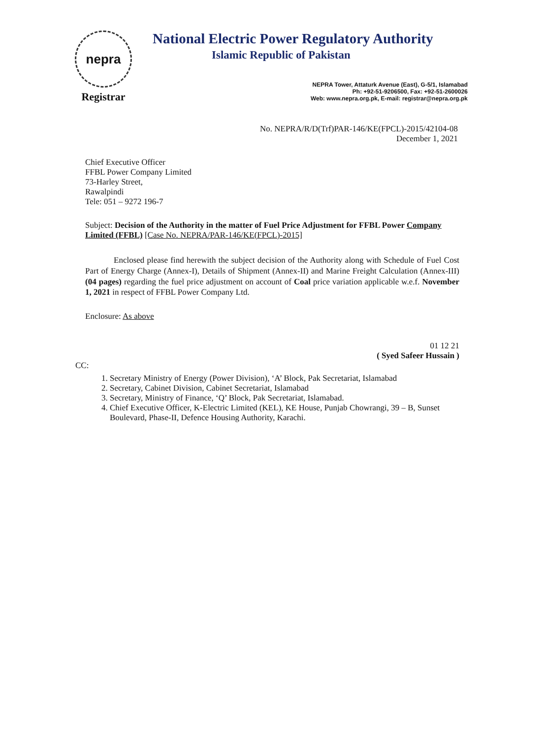nepra
Registrar
National Electric Power Regulatory Authority
Islamic Republic of Pakistan
NEPRA Tower, Attaturk Avenue (East), G-5/1, Islamabad
Ph: +92-51-9206500, Fax: +92-51-2600026
Web: www.nepra.org.pk, E-mail: registrar@nepra.org.pk
No. NEPRA/R/D(Trf)PAR-146/KE(FPCL)-2015/42104-08
December 1, 2021
Chief Executive Officer
FFBL Power Company Limited
73-Harley Street,
Rawalpindi
Tele: 051 – 9272 196-7
Subject: Decision of the Authority in the matter of Fuel Price Adjustment for FFBL Power Company Limited (FFBL) [Case No. NEPRA/PAR-146/KE(FPCL)-2015]
Enclosed please find herewith the subject decision of the Authority along with Schedule of Fuel Cost Part of Energy Charge (Annex-I), Details of Shipment (Annex-II) and Marine Freight Calculation (Annex-III) (04 pages) regarding the fuel price adjustment on account of Coal price variation applicable w.e.f. November 1, 2021 in respect of FFBL Power Company Ltd.
Enclosure: As above
01 12 21
( Syed Safeer Hussain )
CC:
1. Secretary Ministry of Energy (Power Division), ‘A’ Block, Pak Secretariat, Islamabad
2. Secretary, Cabinet Division, Cabinet Secretariat, Islamabad
3. Secretary, Ministry of Finance, ‘Q’ Block, Pak Secretariat, Islamabad.
4. Chief Executive Officer, K-Electric Limited (KEL), KE House, Punjab Chowrangi, 39 – B, Sunset Boulevard, Phase-II, Defence Housing Authority, Karachi.